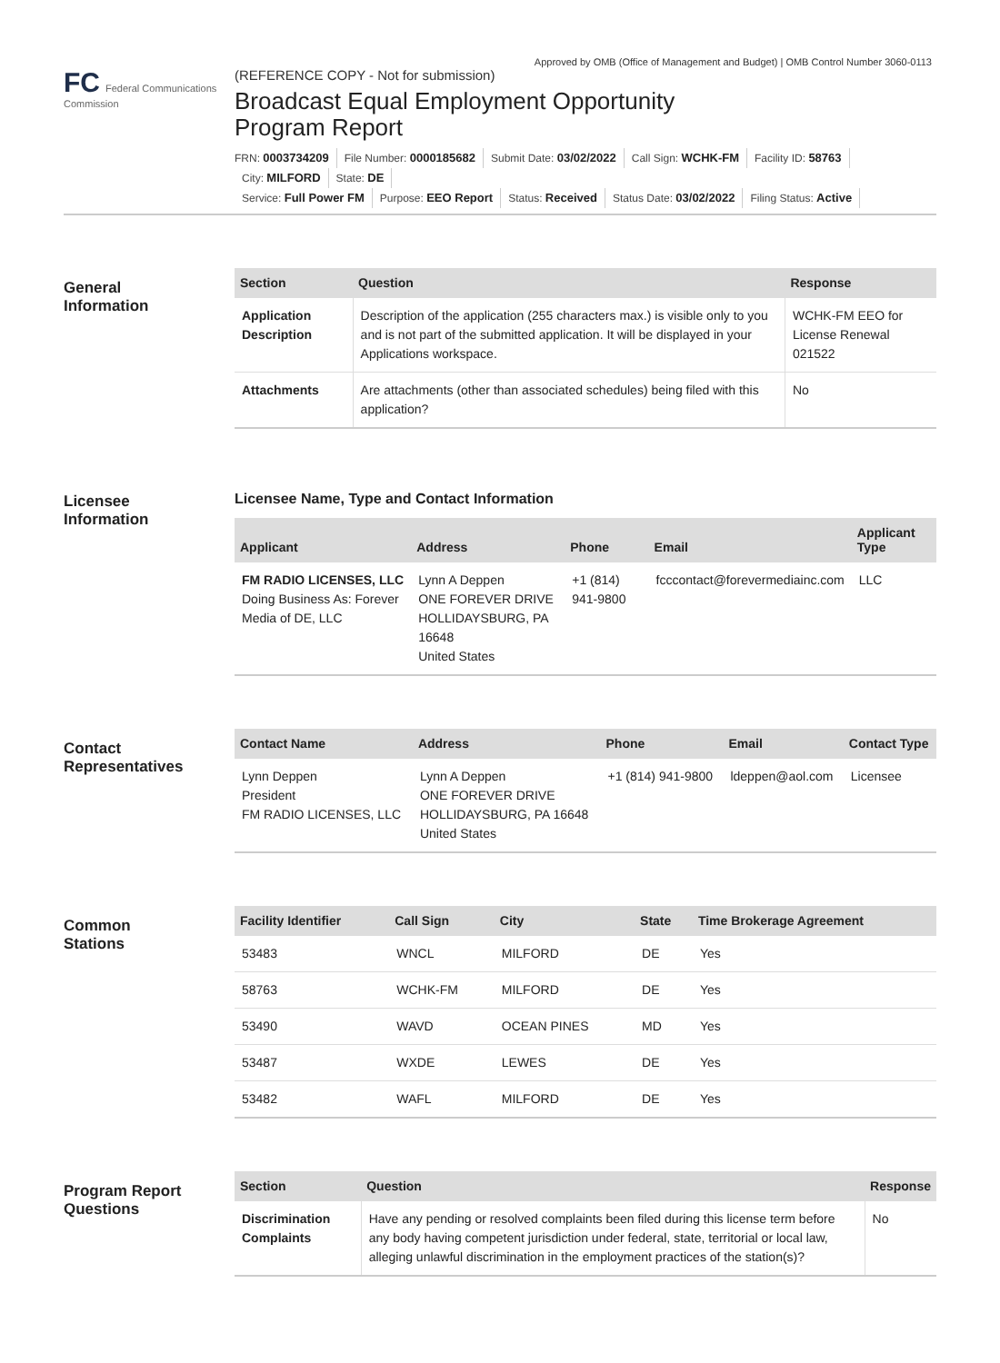Approved by OMB (Office of Management and Budget) | OMB Control Number 3060-0113
FC Federal Communications Commission
(REFERENCE COPY - Not for submission)
Broadcast Equal Employment Opportunity
Program Report
FRN: 0003734209 File Number: 0000185682 Submit Date: 03/02/2022 Call Sign: WCHK-FM Facility ID: 58763
City: MILFORD State: DE
Service: Full Power FM Purpose: EEO Report Status: Received Status Date: 03/02/2022 Filing Status: Active
General
Information
| Section | Question | Response |
| --- | --- | --- |
| Application Description | Description of the application (255 characters max.) is visible only to you and is not part of the submitted application. It will be displayed in your Applications workspace. | WCHK-FM EEO for License Renewal 021522 |
| Attachments | Are attachments (other than associated schedules) being filed with this application? | No |
Licensee
Information
Licensee Name, Type and Contact Information
| Applicant | Address | Phone | Email | Applicant Type |
| --- | --- | --- | --- | --- |
| FM RADIO LICENSES, LLC Doing Business As: Forever Media of DE, LLC | Lynn A Deppen ONE FOREVER DRIVE HOLLIDAYSBURG, PA 16648 United States | +1 (814) 941-9800 | fcccontact@forevermediainc.com | LLC |
Contact
Representatives
| Contact Name | Address | Phone | Email | Contact Type |
| --- | --- | --- | --- | --- |
| Lynn Deppen President FM RADIO LICENSES, LLC | Lynn A Deppen ONE FOREVER DRIVE HOLLIDAYSBURG, PA 16648 United States | +1 (814) 941-9800 | ldeppen@aol.com | Licensee |
Common
Stations
| Facility Identifier | Call Sign | City | State | Time Brokerage Agreement |
| --- | --- | --- | --- | --- |
| 53483 | WNCL | MILFORD | DE | Yes |
| 58763 | WCHK-FM | MILFORD | DE | Yes |
| 53490 | WAVD | OCEAN PINES | MD | Yes |
| 53487 | WXDE | LEWES | DE | Yes |
| 53482 | WAFL | MILFORD | DE | Yes |
Program Report
Questions
| Section | Question | Response |
| --- | --- | --- |
| Discrimination Complaints | Have any pending or resolved complaints been filed during this license term before any body having competent jurisdiction under federal, state, territorial or local law, alleging unlawful discrimination in the employment practices of the station(s)? | No |